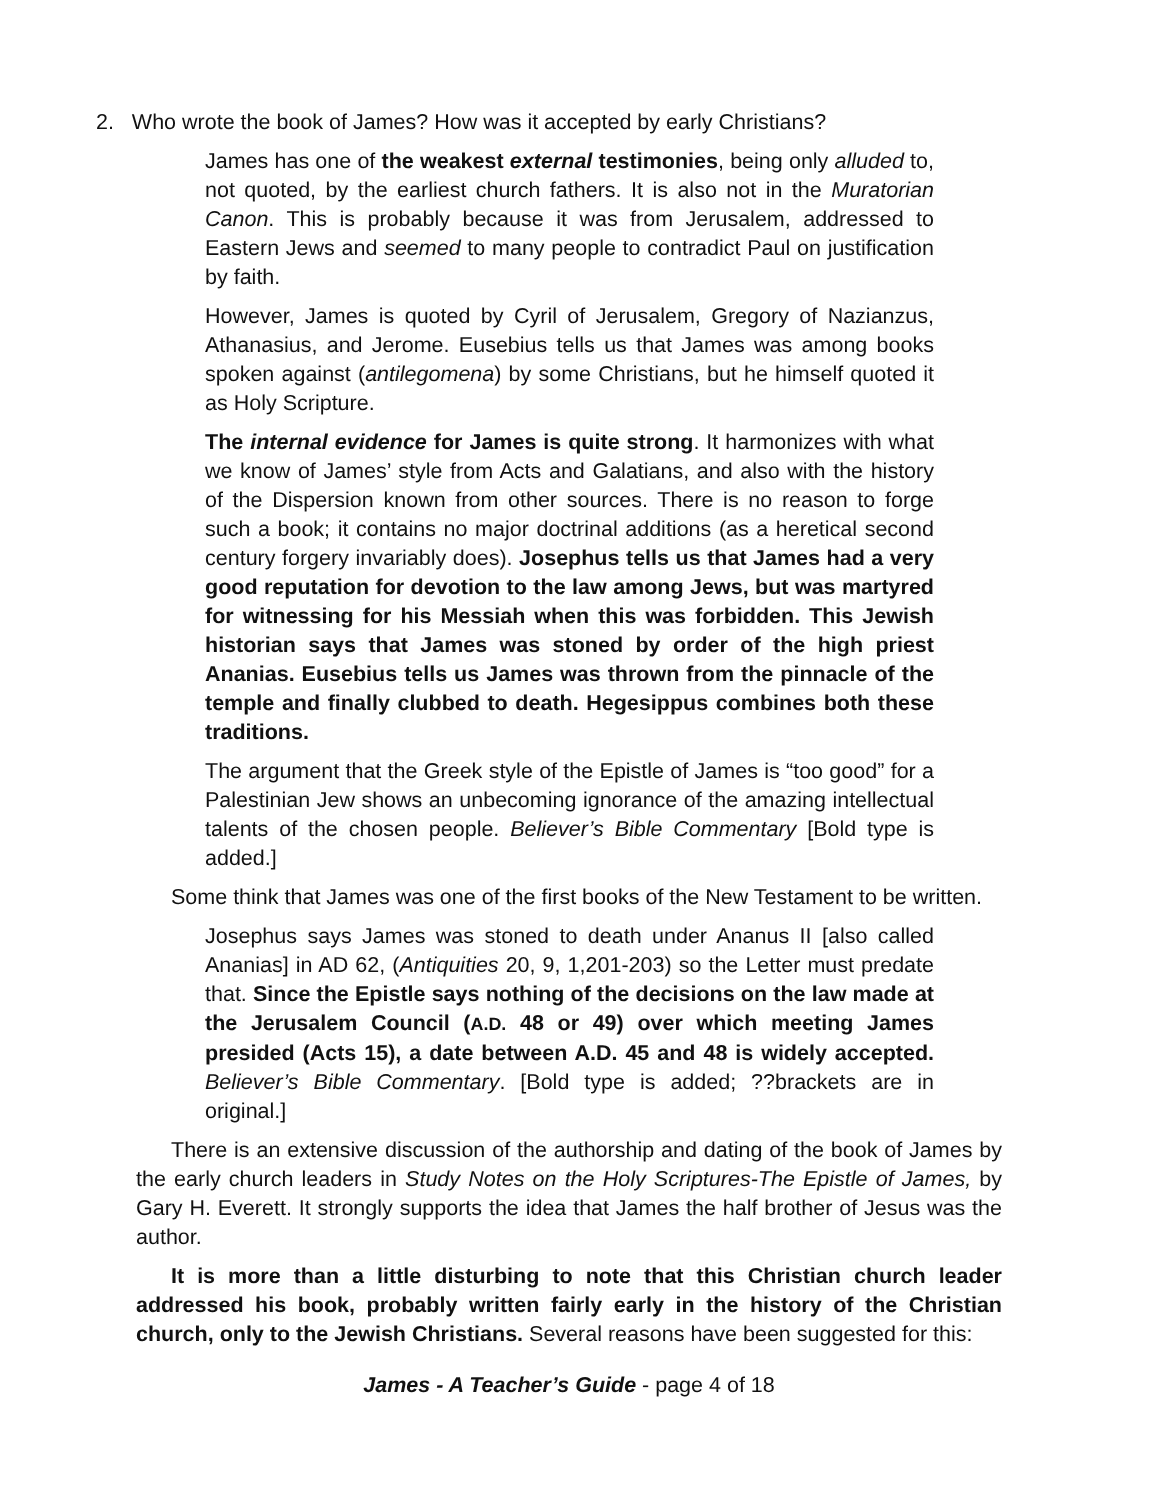2. Who wrote the book of James? How was it accepted by early Christians?
James has one of the weakest external testimonies, being only alluded to, not quoted, by the earliest church fathers. It is also not in the Muratorian Canon. This is probably because it was from Jerusalem, addressed to Eastern Jews and seemed to many people to contradict Paul on justification by faith.
However, James is quoted by Cyril of Jerusalem, Gregory of Nazianzus, Athanasius, and Jerome. Eusebius tells us that James was among books spoken against (antilegomena) by some Christians, but he himself quoted it as Holy Scripture.
The internal evidence for James is quite strong. It harmonizes with what we know of James’ style from Acts and Galatians, and also with the history of the Dispersion known from other sources. There is no reason to forge such a book; it contains no major doctrinal additions (as a heretical second century forgery invariably does). Josephus tells us that James had a very good reputation for devotion to the law among Jews, but was martyred for witnessing for his Messiah when this was forbidden. This Jewish historian says that James was stoned by order of the high priest Ananias. Eusebius tells us James was thrown from the pinnacle of the temple and finally clubbed to death. Hegesippus combines both these traditions.
The argument that the Greek style of the Epistle of James is “too good” for a Palestinian Jew shows an unbecoming ignorance of the amazing intellectual talents of the chosen people. Believer’s Bible Commentary [Bold type is added.]
Some think that James was one of the first books of the New Testament to be written.
Josephus says James was stoned to death under Ananus II [also called Ananias] in AD 62, (Antiquities 20, 9, 1,201-203) so the Letter must predate that. Since the Epistle says nothing of the decisions on the law made at the Jerusalem Council (A.D. 48 or 49) over which meeting James presided (Acts 15), a date between A.D. 45 and 48 is widely accepted. Believer’s Bible Commentary. [Bold type is added; ??brackets are in original.]
There is an extensive discussion of the authorship and dating of the book of James by the early church leaders in Study Notes on the Holy Scriptures-The Epistle of James, by Gary H. Everett. It strongly supports the idea that James the half brother of Jesus was the author.
It is more than a little disturbing to note that this Christian church leader addressed his book, probably written fairly early in the history of the Christian church, only to the Jewish Christians. Several reasons have been suggested for this:
James - A Teacher’s Guide - page 4 of 18